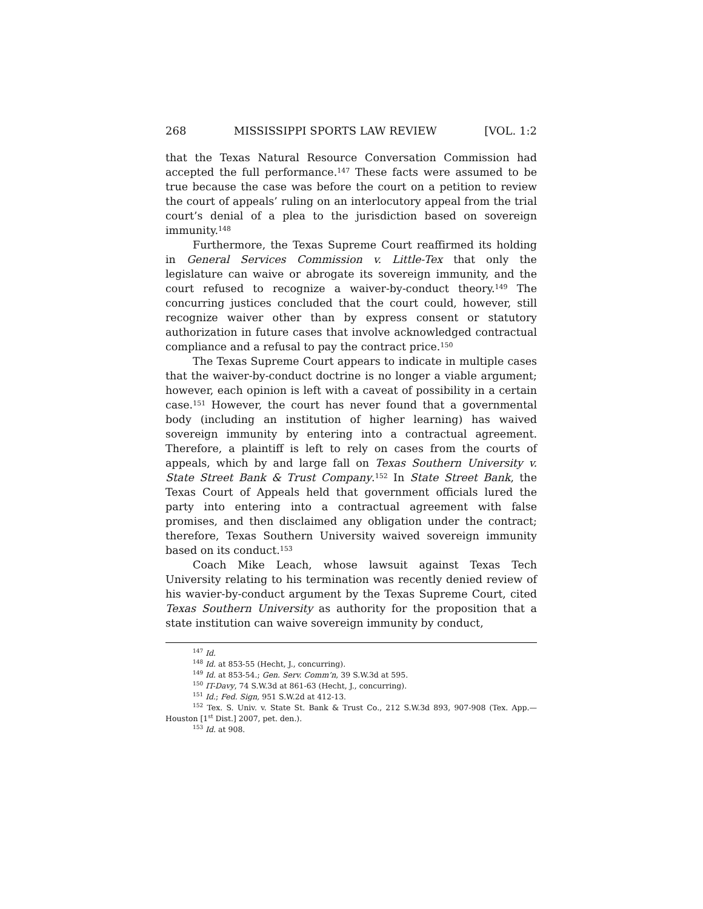268 MISSISSIPPI SPORTS LAW REVIEW [VOL. 1:2
that the Texas Natural Resource Conversation Commission had accepted the full performance.<sup>147</sup> These facts were assumed to be true because the case was before the court on a petition to review the court of appeals’ ruling on an interlocutory appeal from the trial court’s denial of a plea to the jurisdiction based on sovereign immunity.<sup>148</sup>
Furthermore, the Texas Supreme Court reaffirmed its holding in General Services Commission v. Little-Tex that only the legislature can waive or abrogate its sovereign immunity, and the court refused to recognize a waiver-by-conduct theory.<sup>149</sup> The concurring justices concluded that the court could, however, still recognize waiver other than by express consent or statutory authorization in future cases that involve acknowledged contractual compliance and a refusal to pay the contract price.<sup>150</sup>
The Texas Supreme Court appears to indicate in multiple cases that the waiver-by-conduct doctrine is no longer a viable argument; however, each opinion is left with a caveat of possibility in a certain case.<sup>151</sup> However, the court has never found that a governmental body (including an institution of higher learning) has waived sovereign immunity by entering into a contractual agreement. Therefore, a plaintiff is left to rely on cases from the courts of appeals, which by and large fall on Texas Southern University v. State Street Bank & Trust Company.<sup>152</sup> In State Street Bank, the Texas Court of Appeals held that government officials lured the party into entering into a contractual agreement with false promises, and then disclaimed any obligation under the contract; therefore, Texas Southern University waived sovereign immunity based on its conduct.<sup>153</sup>
Coach Mike Leach, whose lawsuit against Texas Tech University relating to his termination was recently denied review of his wavier-by-conduct argument by the Texas Supreme Court, cited Texas Southern University as authority for the proposition that a state institution can waive sovereign immunity by conduct,
<sup>147</sup> Id.
<sup>148</sup> Id. at 853-55 (Hecht, J., concurring).
<sup>149</sup> Id. at 853-54.; Gen. Serv. Comm’n, 39 S.W.3d at 595.
<sup>150</sup> IT-Davy, 74 S.W.3d at 861-63 (Hecht, J., concurring).
<sup>151</sup> Id.; Fed. Sign, 951 S.W.2d at 412-13.
<sup>152</sup> Tex. S. Univ. v. State St. Bank & Trust Co., 212 S.W.3d 893, 907-908 (Tex. App.—Houston [1<sup>st</sup> Dist.] 2007, pet. den.).
<sup>153</sup> Id. at 908.